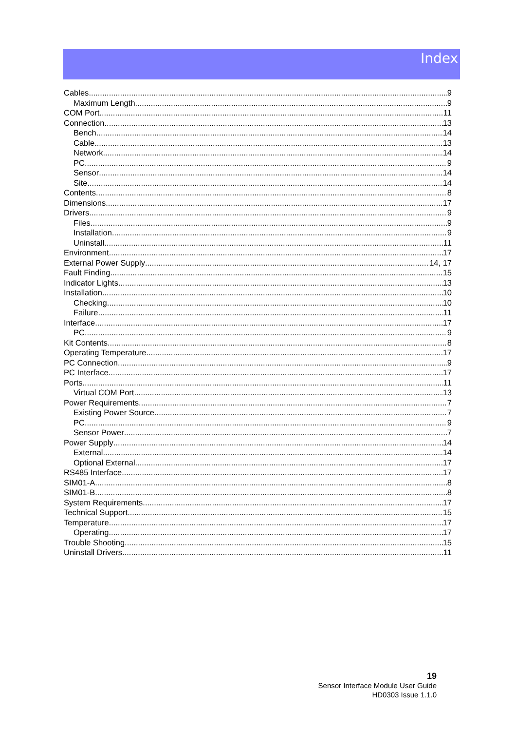Index
Cables 9
Maximum Length 9
COM Port 11
Connection 13
Bench 14
Cable 13
Network 14
PC 9
Sensor 14
Site 14
Contents 8
Dimensions 17
Drivers 9
Files 9
Installation 9
Uninstall 11
Environment 17
External Power Supply 14, 17
Fault Finding 15
Indicator Lights 13
Installation 10
Checking 10
Failure 11
Interface 17
PC 9
Kit Contents 8
Operating Temperature 17
PC Connection 9
PC Interface 17
Ports 11
Virtual COM Port 13
Power Requirements 7
Existing Power Source 7
PC 9
Sensor Power 7
Power Supply 14
External 14
Optional External 17
RS485 Interface 17
SIM01-A 8
SIM01-B 8
System Requirements 17
Technical Support 15
Temperature 17
Operating 17
Trouble Shooting 15
Uninstall Drivers 11
19
Sensor Interface Module User Guide
HD0303 Issue 1.1.0